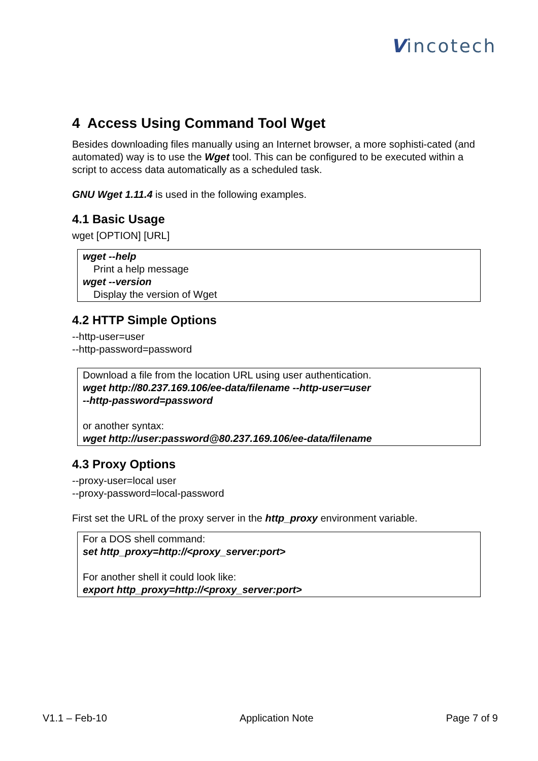Vincotech
4 Access Using Command Tool Wget
Besides downloading files manually using an Internet browser, a more sophisti-cated (and automated) way is to use the Wget tool. This can be configured to be executed within a script to access data automatically as a scheduled task.
GNU Wget 1.11.4 is used in the following examples.
4.1 Basic Usage
wget [OPTION] [URL]
wget --help
Print a help message
wget --version
Display the version of Wget
4.2 HTTP Simple Options
--http-user=user
--http-password=password
Download a file from the location URL using user authentication.
wget http://80.237.169.106/ee-data/filename --http-user=user
--http-password=password
or another syntax:
wget http://user:password@80.237.169.106/ee-data/filename
4.3 Proxy Options
--proxy-user=local user
--proxy-password=local-password
First set the URL of the proxy server in the http_proxy environment variable.
For a DOS shell command:
set http_proxy=http://<proxy_server:port>
For another shell it could look like:
export http_proxy=http://<proxy_server:port>
V1.1 – Feb-10 Application Note Page 7 of 9